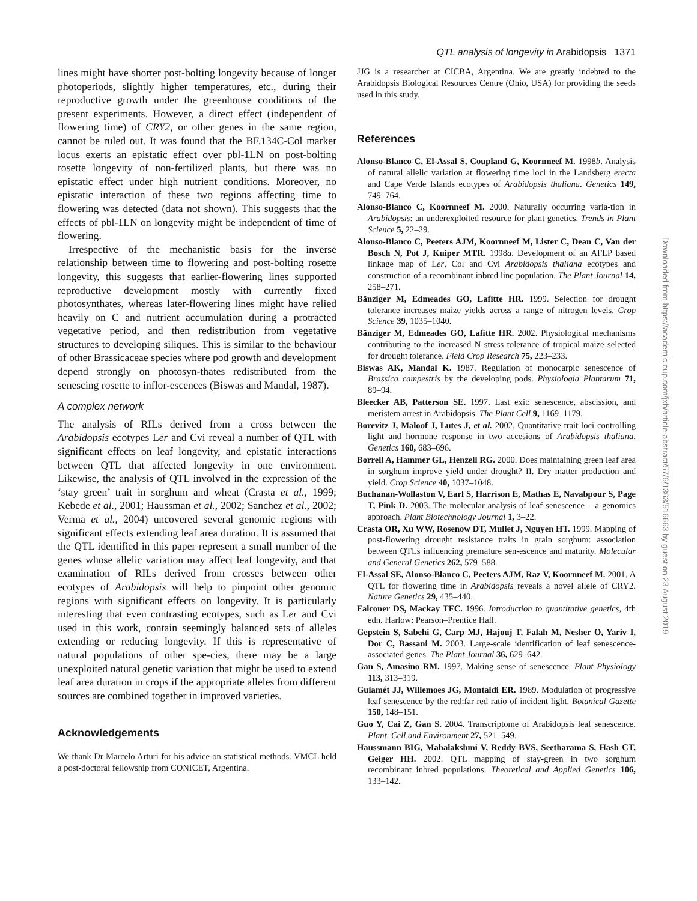QTL analysis of longevity in Arabidopsis 1371
lines might have shorter post-bolting longevity because of longer photoperiods, slightly higher temperatures, etc., during their reproductive growth under the greenhouse conditions of the present experiments. However, a direct effect (independent of flowering time) of CRY2, or other genes in the same region, cannot be ruled out. It was found that the BF.134C-Col marker locus exerts an epistatic effect over pbl-1LN on post-bolting rosette longevity of non-fertilized plants, but there was no epistatic effect under high nutrient conditions. Moreover, no epistatic interaction of these two regions affecting time to flowering was detected (data not shown). This suggests that the effects of pbl-1LN on longevity might be independent of time of flowering.
Irrespective of the mechanistic basis for the inverse relationship between time to flowering and post-bolting rosette longevity, this suggests that earlier-flowering lines supported reproductive development mostly with currently fixed photosynthates, whereas later-flowering lines might have relied heavily on C and nutrient accumulation during a protracted vegetative period, and then redistribution from vegetative structures to developing siliques. This is similar to the behaviour of other Brassicaceae species where pod growth and development depend strongly on photosyn-thates redistributed from the senescing rosette to inflor-escences (Biswas and Mandal, 1987).
A complex network
The analysis of RILs derived from a cross between the Arabidopsis ecotypes Ler and Cvi reveal a number of QTL with significant effects on leaf longevity, and epistatic interactions between QTL that affected longevity in one environment. Likewise, the analysis of QTL involved in the expression of the ‘stay green’ trait in sorghum and wheat (Crasta et al., 1999; Kebede et al., 2001; Haussman et al., 2002; Sanchez et al., 2002; Verma et al., 2004) uncovered several genomic regions with significant effects extending leaf area duration. It is assumed that the QTL identified in this paper represent a small number of the genes whose allelic variation may affect leaf longevity, and that examination of RILs derived from crosses between other ecotypes of Arabidopsis will help to pinpoint other genomic regions with significant effects on longevity. It is particularly interesting that even contrasting ecotypes, such as Ler and Cvi used in this work, contain seemingly balanced sets of alleles extending or reducing longevity. If this is representative of natural populations of other spe-cies, there may be a large unexploited natural genetic variation that might be used to extend leaf area duration in crops if the appropriate alleles from different sources are combined together in improved varieties.
Acknowledgements
We thank Dr Marcelo Arturi for his advice on statistical methods. VMCL held a post-doctoral fellowship from CONICET, Argentina.
JJG is a researcher at CICBA, Argentina. We are greatly indebted to the Arabidopsis Biological Resources Centre (Ohio, USA) for providing the seeds used in this study.
References
Alonso-Blanco C, El-Assal S, Coupland G, Koornneef M. 1998b. Analysis of natural allelic variation at flowering time loci in the Landsberg erecta and Cape Verde Islands ecotypes of Arabidopsis thaliana. Genetics 149, 749–764.
Alonso-Blanco C, Koornneef M. 2000. Naturally occurring varia-tion in Arabidopsis: an underexploited resource for plant genetics. Trends in Plant Science 5, 22–29.
Alonso-Blanco C, Peeters AJM, Koornneef M, Lister C, Dean C, Van der Bosch N, Pot J, Kuiper MTR. 1998a. Development of an AFLP based linkage map of Ler, Col and Cvi Arabidopsis thaliana ecotypes and construction of a recombinant inbred line population. The Plant Journal 14, 258–271.
Bänziger M, Edmeades GO, Lafitte HR. 1999. Selection for drought tolerance increases maize yields across a range of nitrogen levels. Crop Science 39, 1035–1040.
Bänziger M, Edmeades GO, Lafitte HR. 2002. Physiological mechanisms contributing to the increased N stress tolerance of tropical maize selected for drought tolerance. Field Crop Research 75, 223–233.
Biswas AK, Mandal K. 1987. Regulation of monocarpic senescence of Brassica campestris by the developing pods. Physiologia Plantarum 71, 89–94.
Bleecker AB, Patterson SE. 1997. Last exit: senescence, abscission, and meristem arrest in Arabidopsis. The Plant Cell 9, 1169–1179.
Borevitz J, Maloof J, Lutes J, et al. 2002. Quantitative trait loci controlling light and hormone response in two accesions of Arabidopsis thaliana. Genetics 160, 683–696.
Borrell A, Hammer GL, Henzell RG. 2000. Does maintaining green leaf area in sorghum improve yield under drought? II. Dry matter production and yield. Crop Science 40, 1037–1048.
Buchanan-Wollaston V, Earl S, Harrison E, Mathas E, Navabpour S, Page T, Pink D. 2003. The molecular analysis of leaf senescence – a genomics approach. Plant Biotechnology Journal 1, 3–22.
Crasta OR, Xu WW, Rosenow DT, Mullet J, Nguyen HT. 1999. Mapping of post-flowering drought resistance traits in grain sorghum: association between QTLs influencing premature sen-escence and maturity. Molecular and General Genetics 262, 579–588.
El-Assal SE, Alonso-Blanco C, Peeters AJM, Raz V, Koornneef M. 2001. A QTL for flowering time in Arabidopsis reveals a novel allele of CRY2. Nature Genetics 29, 435–440.
Falconer DS, Mackay TFC. 1996. Introduction to quantitative genetics, 4th edn. Harlow: Pearson–Prentice Hall.
Gepstein S, Sabehi G, Carp MJ, Hajouj T, Falah M, Nesher O, Yariv I, Dor C, Bassani M. 2003. Large-scale identification of leaf senescence-associated genes. The Plant Journal 36, 629–642.
Gan S, Amasino RM. 1997. Making sense of senescence. Plant Physiology 113, 313–319.
Guiamét JJ, Willemoes JG, Montaldi ER. 1989. Modulation of progressive leaf senescence by the red:far red ratio of incident light. Botanical Gazette 150, 148–151.
Guo Y, Cai Z, Gan S. 2004. Transcriptome of Arabidopsis leaf senescence. Plant, Cell and Environment 27, 521–549.
Haussmann BIG, Mahalakshmi V, Reddy BVS, Seetharama S, Hash CT, Geiger HH. 2002. QTL mapping of stay-green in two sorghum recombinant inbred populations. Theoretical and Applied Genetics 106, 133–142.
Downloaded from https://academic.oup.com/jxb/article-abstract/57/6/1363/516663 by guest on 23 August 2019